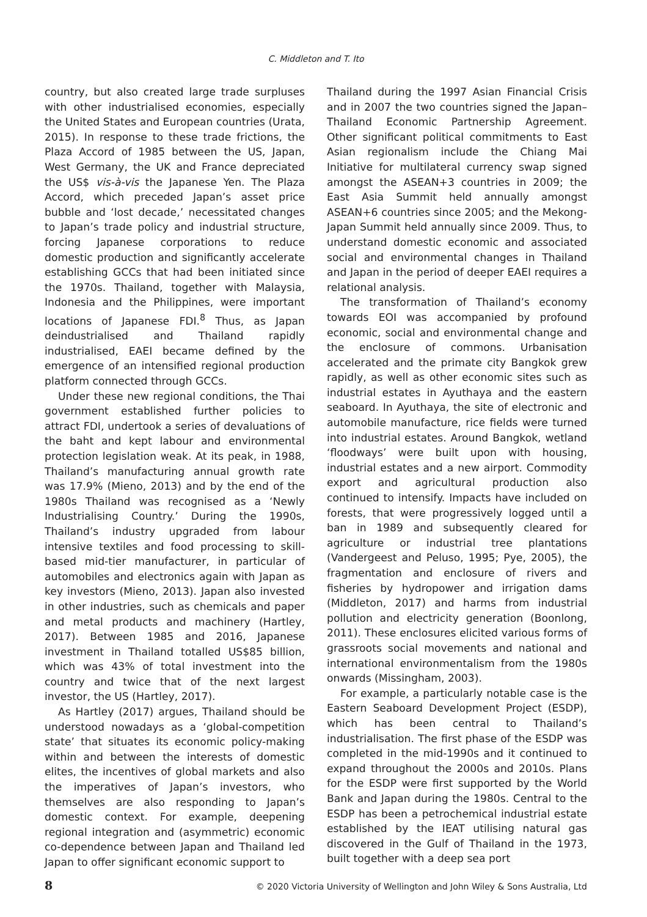C. Middleton and T. Ito
country, but also created large trade surpluses with other industrialised economies, especially the United States and European countries (Urata, 2015). In response to these trade frictions, the Plaza Accord of 1985 between the US, Japan, West Germany, the UK and France depreciated the US$ vis-à-vis the Japanese Yen. The Plaza Accord, which preceded Japan’s asset price bubble and ‘lost decade,’ necessitated changes to Japan’s trade policy and industrial structure, forcing Japanese corporations to reduce domestic production and significantly accelerate establishing GCCs that had been initiated since the 1970s. Thailand, together with Malaysia, Indonesia and the Philippines, were important locations of Japanese FDI.<sup>8</sup> Thus, as Japan deindustrialised and Thailand rapidly industrialised, EAEI became defined by the emergence of an intensified regional production platform connected through GCCs.
Under these new regional conditions, the Thai government established further policies to attract FDI, undertook a series of devaluations of the baht and kept labour and environmental protection legislation weak. At its peak, in 1988, Thailand’s manufacturing annual growth rate was 17.9% (Mieno, 2013) and by the end of the 1980s Thailand was recognised as a ‘Newly Industrialising Country.’ During the 1990s, Thailand’s industry upgraded from labour intensive textiles and food processing to skill-based mid-tier manufacturer, in particular of automobiles and electronics again with Japan as key investors (Mieno, 2013). Japan also invested in other industries, such as chemicals and paper and metal products and machinery (Hartley, 2017). Between 1985 and 2016, Japanese investment in Thailand totalled US$85 billion, which was 43% of total investment into the country and twice that of the next largest investor, the US (Hartley, 2017).
As Hartley (2017) argues, Thailand should be understood nowadays as a ‘global-competition state’ that situates its economic policy-making within and between the interests of domestic elites, the incentives of global markets and also the imperatives of Japan’s investors, who themselves are also responding to Japan’s domestic context. For example, deepening regional integration and (asymmetric) economic co-dependence between Japan and Thailand led Japan to offer significant economic support to
Thailand during the 1997 Asian Financial Crisis and in 2007 the two countries signed the Japan–Thailand Economic Partnership Agreement. Other significant political commitments to East Asian regionalism include the Chiang Mai Initiative for multilateral currency swap signed amongst the ASEAN+3 countries in 2009; the East Asia Summit held annually amongst ASEAN+6 countries since 2005; and the Mekong-Japan Summit held annually since 2009. Thus, to understand domestic economic and associated social and environmental changes in Thailand and Japan in the period of deeper EAEI requires a relational analysis.
The transformation of Thailand’s economy towards EOI was accompanied by profound economic, social and environmental change and the enclosure of commons. Urbanisation accelerated and the primate city Bangkok grew rapidly, as well as other economic sites such as industrial estates in Ayuthaya and the eastern seaboard. In Ayuthaya, the site of electronic and automobile manufacture, rice fields were turned into industrial estates. Around Bangkok, wetland ‘floodways’ were built upon with housing, industrial estates and a new airport. Commodity export and agricultural production also continued to intensify. Impacts have included on forests, that were progressively logged until a ban in 1989 and subsequently cleared for agriculture or industrial tree plantations (Vandergeest and Peluso, 1995; Pye, 2005), the fragmentation and enclosure of rivers and fisheries by hydropower and irrigation dams (Middleton, 2017) and harms from industrial pollution and electricity generation (Boonlong, 2011). These enclosures elicited various forms of grassroots social movements and national and international environmentalism from the 1980s onwards (Missingham, 2003).
For example, a particularly notable case is the Eastern Seaboard Development Project (ESDP), which has been central to Thailand’s industrialisation. The first phase of the ESDP was completed in the mid-1990s and it continued to expand throughout the 2000s and 2010s. Plans for the ESDP were first supported by the World Bank and Japan during the 1980s. Central to the ESDP has been a petrochemical industrial estate established by the IEAT utilising natural gas discovered in the Gulf of Thailand in the 1973, built together with a deep sea port
8 © 2020 Victoria University of Wellington and John Wiley & Sons Australia, Ltd